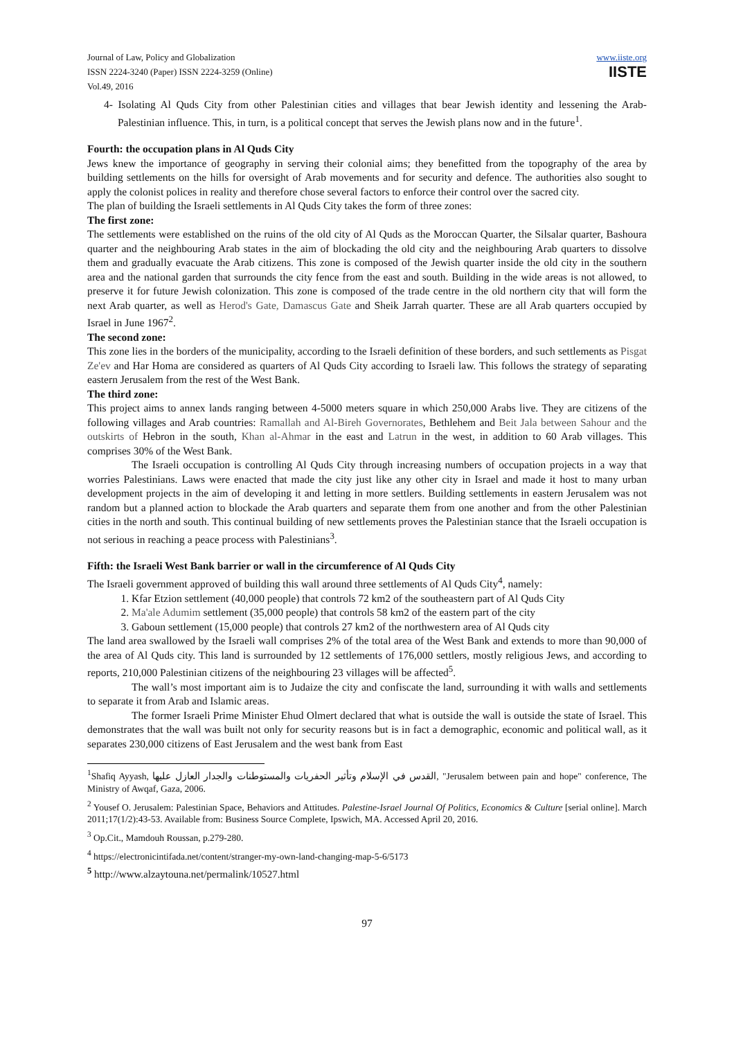Journal of Law, Policy and Globalization
ISSN 2224-3240 (Paper) ISSN 2224-3259 (Online)
Vol.49, 2016
www.iiste.org
IISTE
4- Isolating Al Quds City from other Palestinian cities and villages that bear Jewish identity and lessening the Arab-Palestinian influence. This, in turn, is a political concept that serves the Jewish plans now and in the future<sup>1</sup>.
Fourth: the occupation plans in Al Quds City
Jews knew the importance of geography in serving their colonial aims; they benefitted from the topography of the area by building settlements on the hills for oversight of Arab movements and for security and defence. The authorities also sought to apply the colonist polices in reality and therefore chose several factors to enforce their control over the sacred city.
The plan of building the Israeli settlements in Al Quds City takes the form of three zones:
The first zone:
The settlements were established on the ruins of the old city of Al Quds as the Moroccan Quarter, the Silsalar quarter, Bashoura quarter and the neighbouring Arab states in the aim of blockading the old city and the neighbouring Arab quarters to dissolve them and gradually evacuate the Arab citizens. This zone is composed of the Jewish quarter inside the old city in the southern area and the national garden that surrounds the city fence from the east and south. Building in the wide areas is not allowed, to preserve it for future Jewish colonization. This zone is composed of the trade centre in the old northern city that will form the next Arab quarter, as well as Herod's Gate, Damascus Gate and Sheik Jarrah quarter. These are all Arab quarters occupied by Israel in June 1967<sup>2</sup>.
The second zone:
This zone lies in the borders of the municipality, according to the Israeli definition of these borders, and such settlements as Pisgat Ze'ev and Har Homa are considered as quarters of Al Quds City according to Israeli law. This follows the strategy of separating eastern Jerusalem from the rest of the West Bank.
The third zone:
This project aims to annex lands ranging between 4-5000 meters square in which 250,000 Arabs live. They are citizens of the following villages and Arab countries: Ramallah and Al-Bireh Governorates, Bethlehem and Beit Jala between Sahour and the outskirts of Hebron in the south, Khan al-Ahmar in the east and Latrun in the west, in addition to 60 Arab villages. This comprises 30% of the West Bank.
The Israeli occupation is controlling Al Quds City through increasing numbers of occupation projects in a way that worries Palestinians. Laws were enacted that made the city just like any other city in Israel and made it host to many urban development projects in the aim of developing it and letting in more settlers. Building settlements in eastern Jerusalem was not random but a planned action to blockade the Arab quarters and separate them from one another and from the other Palestinian cities in the north and south. This continual building of new settlements proves the Palestinian stance that the Israeli occupation is not serious in reaching a peace process with Palestinians<sup>3</sup>.
Fifth: the Israeli West Bank barrier or wall in the circumference of Al Quds City
The Israeli government approved of building this wall around three settlements of Al Quds City<sup>4</sup>, namely:
1. Kfar Etzion settlement (40,000 people) that controls 72 km2 of the southeastern part of Al Quds City
2. Ma'ale Adumim settlement (35,000 people) that controls 58 km2 of the eastern part of the city
3. Gaboun settlement (15,000 people) that controls 27 km2 of the northwestern area of Al Quds city
The land area swallowed by the Israeli wall comprises 2% of the total area of the West Bank and extends to more than 90,000 of the area of Al Quds city. This land is surrounded by 12 settlements of 176,000 settlers, mostly religious Jews, and according to reports, 210,000 Palestinian citizens of the neighbouring 23 villages will be affected<sup>5</sup>.
The wall’s most important aim is to Judaize the city and confiscate the land, surrounding it with walls and settlements to separate it from Arab and Islamic areas.
The former Israeli Prime Minister Ehud Olmert declared that what is outside the wall is outside the state of Israel. This demonstrates that the wall was built not only for security reasons but is in fact a demographic, economic and political wall, as it separates 230,000 citizens of East Jerusalem and the west bank from East
<sup>1</sup> Shafiq Ayyash, القدس في الإسلام وتأثير الحفريات والمستوطنات والجدار العازل عليها, "Jerusalem between pain and hope" conference, The Ministry of Awqaf, Gaza, 2006.
<sup>2</sup> Yousef O. Jerusalem: Palestinian Space, Behaviors and Attitudes. Palestine-Israel Journal Of Politics, Economics & Culture [serial online]. March 2011;17(1/2):43-53. Available from: Business Source Complete, Ipswich, MA. Accessed April 20, 2016.
<sup>3</sup> Op.Cit., Mamdouh Roussan, p.279-280.
<sup>4</sup> https://electronicintifada.net/content/stranger-my-own-land-changing-map-5-6/5173
<sup>5</sup> http://www.alzaytouna.net/permalink/10527.html
97